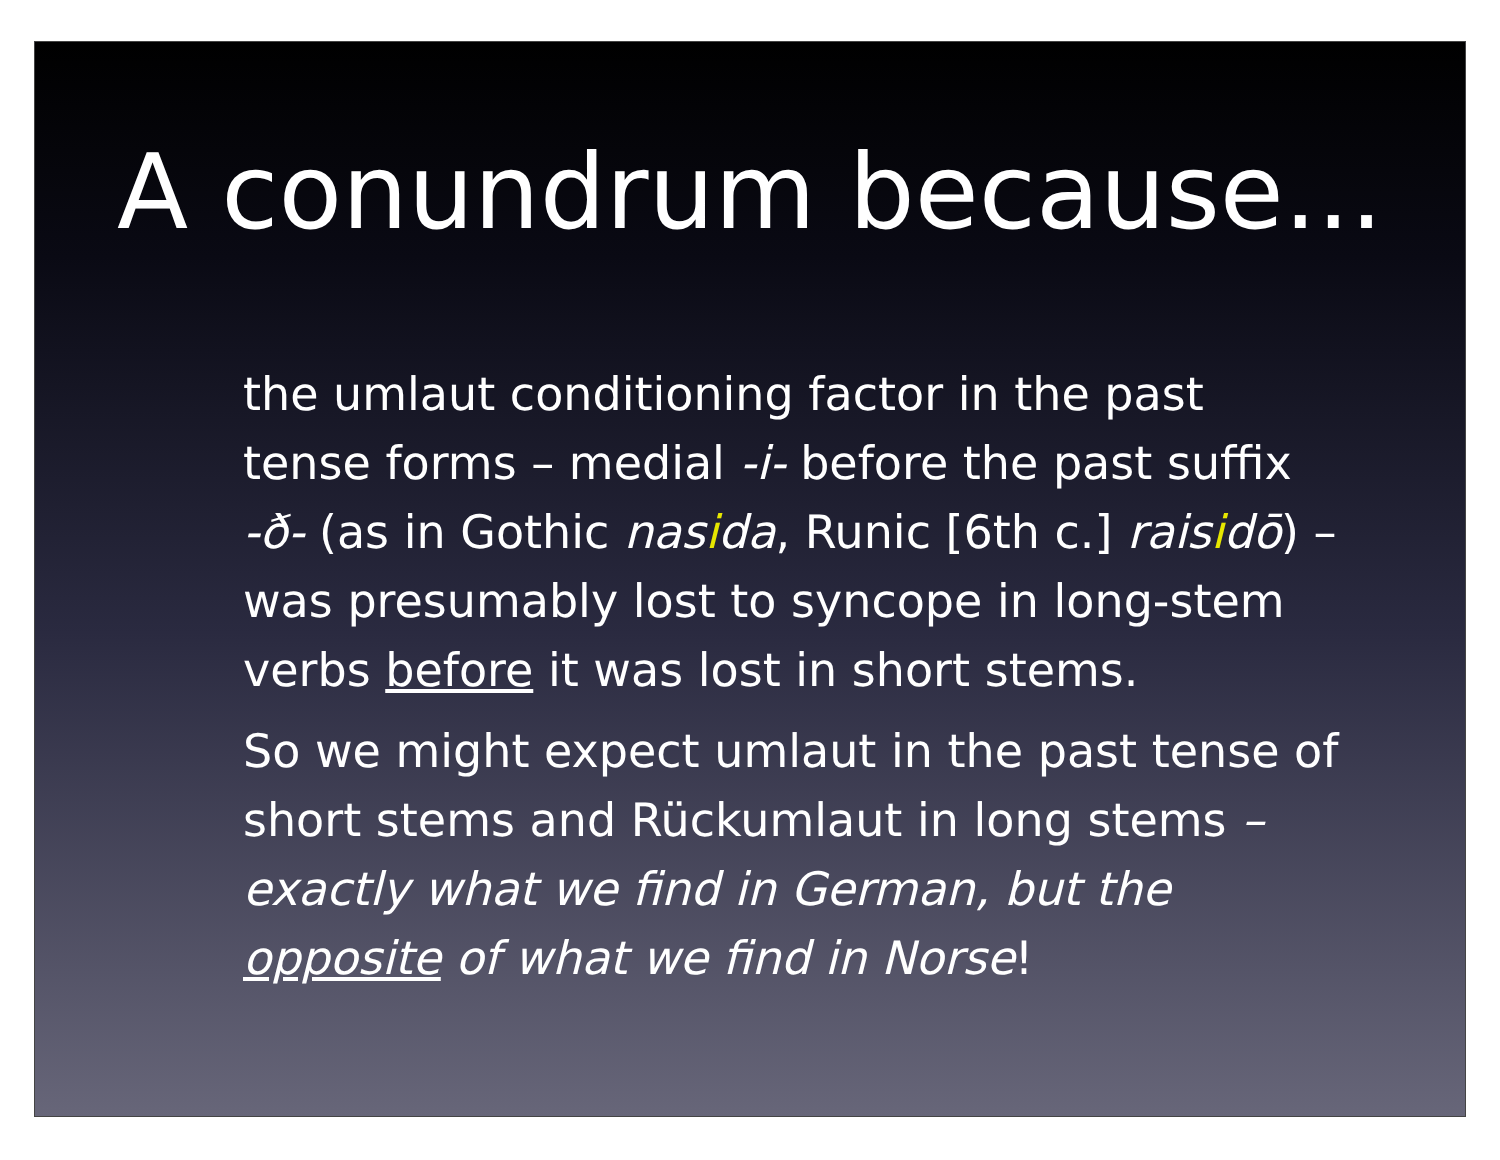A conundrum because...
the umlaut conditioning factor in the past tense forms – medial -i- before the past suffix -ð- (as in Gothic nasida, Runic [6th c.] raisidō) – was presumably lost to syncope in long-stem verbs before it was lost in short stems.
So we might expect umlaut in the past tense of short stems and Rückumlaut in long stems – exactly what we find in German, but the opposite of what we find in Norse!